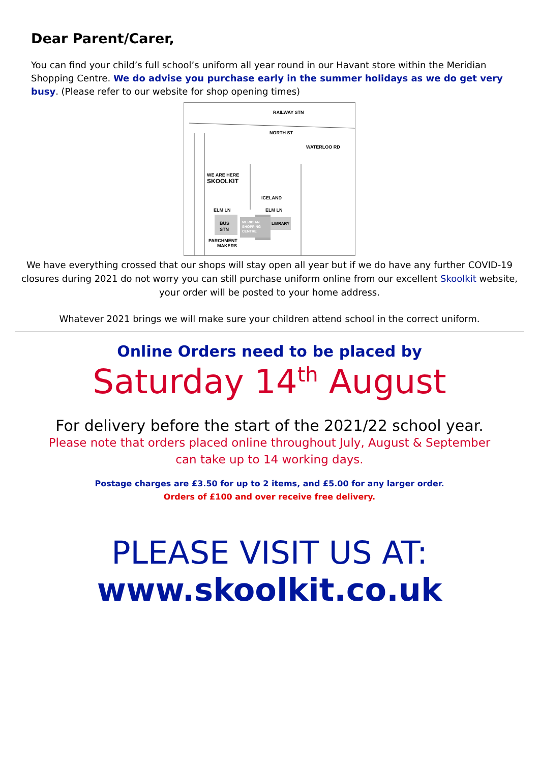Dear Parent/Carer,
You can find your child’s full school’s uniform all year round in our Havant store within the Meridian Shopping Centre. We do advise you purchase early in the summer holidays as we do get very busy. (Please refer to our website for shop opening times)
RAILWAY STN
NORTH ST
WATERLOO RD
WE ARE HERE
SKOOLKIT
ICELAND
ELM LN
ELM LN
BUS
STN
MERIDIAN
SHOPPING
CENTRE
LIBRARY
PARCHMENT
MAKERS
We have everything crossed that our shops will stay open all year but if we do have any further COVID-19 closures during 2021 do not worry you can still purchase uniform online from our excellent Skoolkit website, your order will be posted to your home address.
Whatever 2021 brings we will make sure your children attend school in the correct uniform.
Online Orders need to be placed by
Saturday 14<sup>th</sup> August
For delivery before the start of the 2021/22 school year.
Please note that orders placed online throughout July, August & September
can take up to 14 working days.
Postage charges are £3.50 for up to 2 items, and £5.00 for any larger order.
Orders of £100 and over receive free delivery.
PLEASE VISIT US AT:
www.skoolkit.co.uk